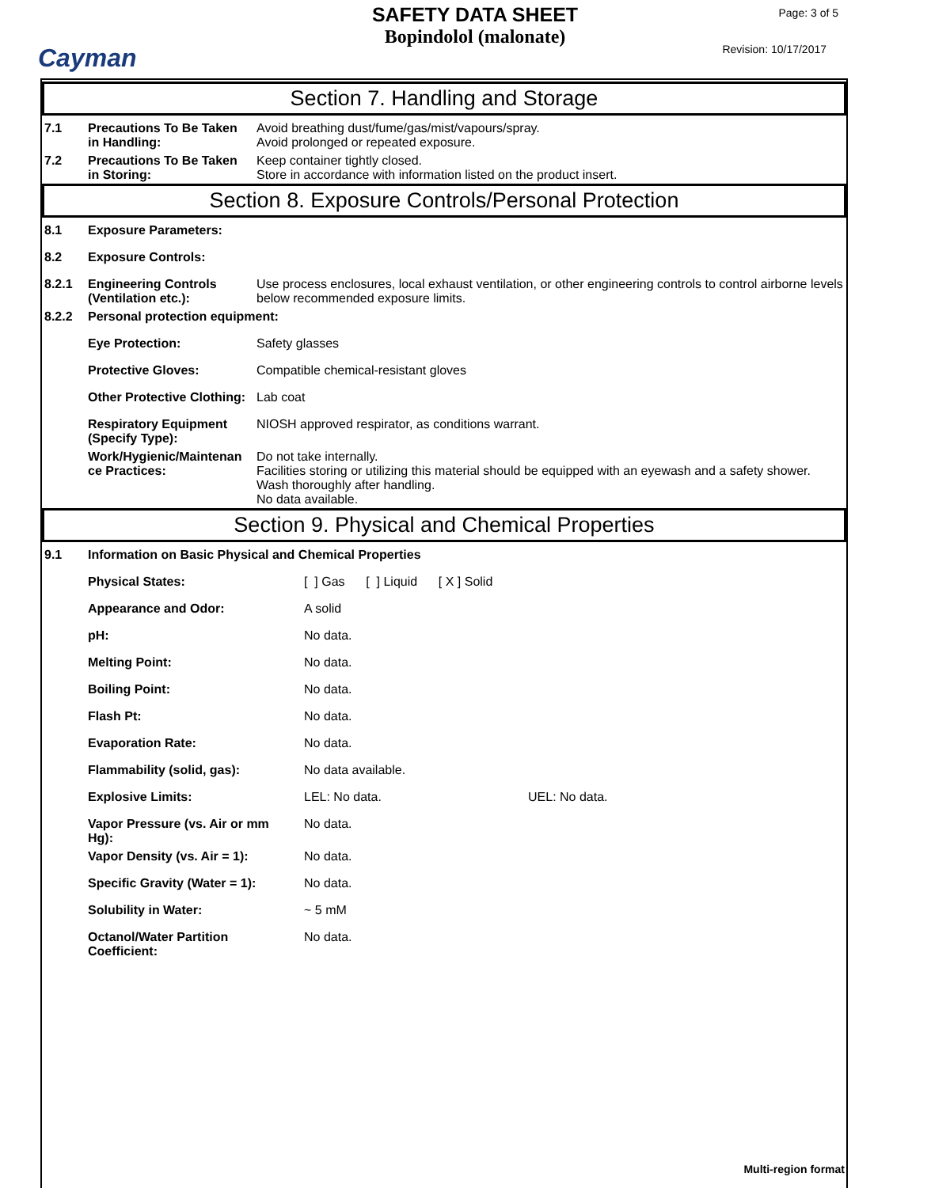Cayman
SAFETY DATA SHEET
Bopindolol (malonate)
Page: 3 of 5
Revision: 10/17/2017
Section 7. Handling and Storage
| 7.1 | Precautions To Be Taken in Handling: | Avoid breathing dust/fume/gas/mist/vapours/spray. Avoid prolonged or repeated exposure. |
| 7.2 | Precautions To Be Taken in Storing: | Keep container tightly closed. Store in accordance with information listed on the product insert. |
Section 8. Exposure Controls/Personal Protection
| 8.1 | Exposure Parameters: | |
| 8.2 | Exposure Controls: | |
| 8.2.1 | Engineering Controls (Ventilation etc.): | Use process enclosures, local exhaust ventilation, or other engineering controls to control airborne levels below recommended exposure limits. |
| 8.2.2 | Personal protection equipment: | |
| | Eye Protection: | Safety glasses |
| | Protective Gloves: | Compatible chemical-resistant gloves |
| | Other Protective Clothing: | Lab coat |
| | Respiratory Equipment (Specify Type): | NIOSH approved respirator, as conditions warrant. |
| | Work/Hygienic/Maintenan ce Practices: | Do not take internally. Facilities storing or utilizing this material should be equipped with an eyewash and a safety shower. Wash thoroughly after handling. No data available. |
Section 9. Physical and Chemical Properties
| 9.1 | Information on Basic Physical and Chemical Properties | | |
| | Physical States: | [ ] Gas [ ] Liquid [ X ] Solid | |
| | Appearance and Odor: | A solid | |
| | pH: | No data. | |
| | Melting Point: | No data. | |
| | Boiling Point: | No data. | |
| | Flash Pt: | No data. | |
| | Evaporation Rate: | No data. | |
| | Flammability (solid, gas): | No data available. | |
| | Explosive Limits: | LEL: No data. | UEL: No data. |
| | Vapor Pressure (vs. Air or mm Hg): | No data. | |
| | Vapor Density (vs. Air = 1): | No data. | |
| | Specific Gravity (Water = 1): | No data. | |
| | Solubility in Water: | ~ 5 mM | |
| | Octanol/Water Partition Coefficient: | No data. | |
Multi-region format